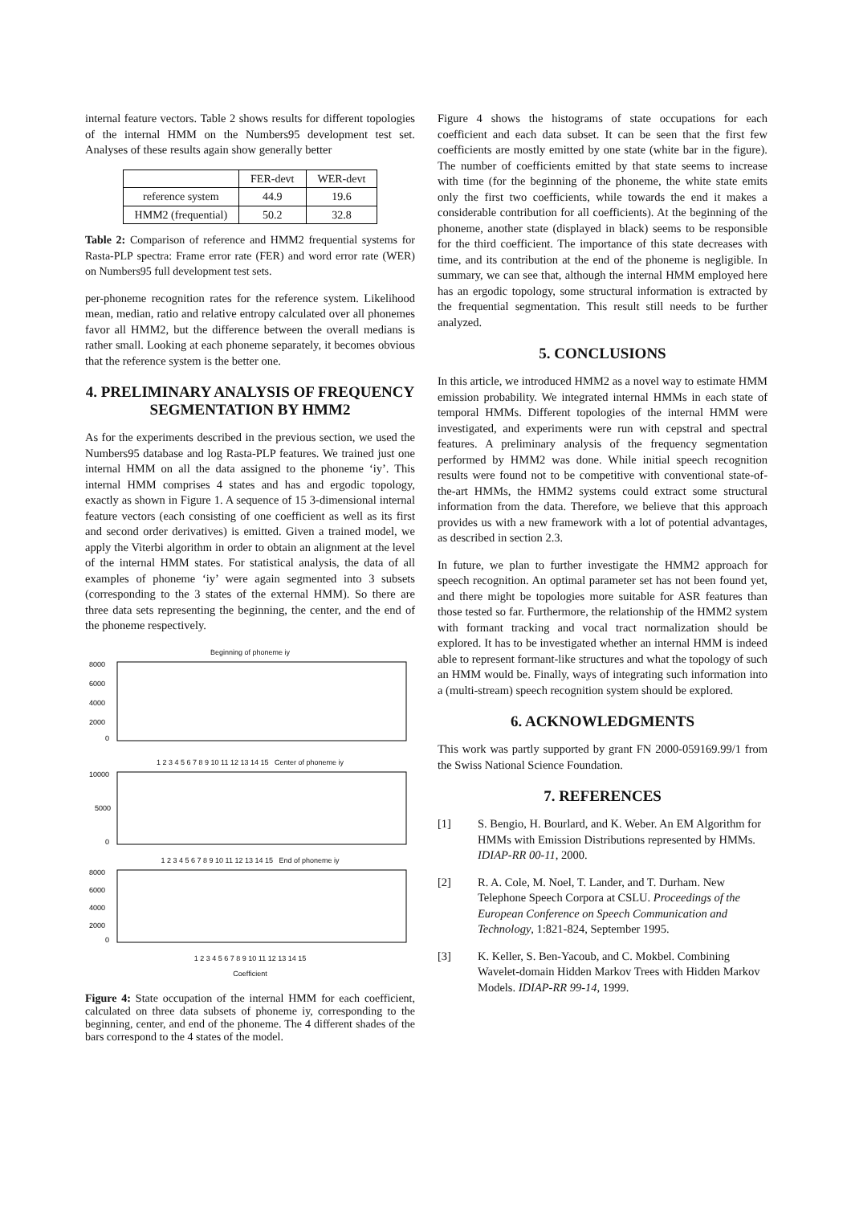internal feature vectors. Table 2 shows results for different topologies of the internal HMM on the Numbers95 development test set. Analyses of these results again show generally better
| | FER-devt | WER-devt |
| --- | --- | --- |
| reference system | 44.9 | 19.6 |
| HMM2 (frequential) | 50.2 | 32.8 |
Table 2: Comparison of reference and HMM2 frequential systems for Rasta-PLP spectra: Frame error rate (FER) and word error rate (WER) on Numbers95 full development test sets.
per-phoneme recognition rates for the reference system. Likelihood mean, median, ratio and relative entropy calculated over all phonemes favor all HMM2, but the difference between the overall medians is rather small. Looking at each phoneme separately, it becomes obvious that the reference system is the better one.
4. PRELIMINARY ANALYSIS OF FREQUENCY SEGMENTATION BY HMM2
As for the experiments described in the previous section, we used the Numbers95 database and log Rasta-PLP features. We trained just one internal HMM on all the data assigned to the phoneme ‘iy’. This internal HMM comprises 4 states and has and ergodic topology, exactly as shown in Figure 1. A sequence of 15 3-dimensional internal feature vectors (each consisting of one coefficient as well as its first and second order derivatives) is emitted. Given a trained model, we apply the Viterbi algorithm in order to obtain an alignment at the level of the internal HMM states. For statistical analysis, the data of all examples of phoneme ‘iy’ were again segmented into 3 subsets (corresponding to the 3 states of the external HMM). So there are three data sets representing the beginning, the center, and the end of the phoneme respectively.
Beginning of phoneme iy
8000
6000
4000
2000
0
1 2 3 4 5 6 7 8 9 10 11 12 13 14 15 Center of phoneme iy
10000
5000
0
1 2 3 4 5 6 7 8 9 10 11 12 13 14 15 End of phoneme iy
8000
6000
4000
2000
0
1 2 3 4 5 6 7 8 9 10 11 12 13 14 15
Coefficient
Figure 4: State occupation of the internal HMM for each coefficient, calculated on three data subsets of phoneme iy, corresponding to the beginning, center, and end of the phoneme. The 4 different shades of the bars correspond to the 4 states of the model.
Figure 4 shows the histograms of state occupations for each coefficient and each data subset. It can be seen that the first few coefficients are mostly emitted by one state (white bar in the figure). The number of coefficients emitted by that state seems to increase with time (for the beginning of the phoneme, the white state emits only the first two coefficients, while towards the end it makes a considerable contribution for all coefficients). At the beginning of the phoneme, another state (displayed in black) seems to be responsible for the third coefficient. The importance of this state decreases with time, and its contribution at the end of the phoneme is negligible. In summary, we can see that, although the internal HMM employed here has an ergodic topology, some structural information is extracted by the frequential segmentation. This result still needs to be further analyzed.
5. CONCLUSIONS
In this article, we introduced HMM2 as a novel way to estimate HMM emission probability. We integrated internal HMMs in each state of temporal HMMs. Different topologies of the internal HMM were investigated, and experiments were run with cepstral and spectral features. A preliminary analysis of the frequency segmentation performed by HMM2 was done. While initial speech recognition results were found not to be competitive with conventional state-of-the-art HMMs, the HMM2 systems could extract some structural information from the data. Therefore, we believe that this approach provides us with a new framework with a lot of potential advantages, as described in section 2.3.
In future, we plan to further investigate the HMM2 approach for speech recognition. An optimal parameter set has not been found yet, and there might be topologies more suitable for ASR features than those tested so far. Furthermore, the relationship of the HMM2 system with formant tracking and vocal tract normalization should be explored. It has to be investigated whether an internal HMM is indeed able to represent formant-like structures and what the topology of such an HMM would be. Finally, ways of integrating such information into a (multi-stream) speech recognition system should be explored.
6. ACKNOWLEDGMENTS
This work was partly supported by grant FN 2000-059169.99/1 from the Swiss National Science Foundation.
7. REFERENCES
[1] S. Bengio, H. Bourlard, and K. Weber. An EM Algorithm for HMMs with Emission Distributions represented by HMMs. IDIAP-RR 00-11, 2000.
[2] R. A. Cole, M. Noel, T. Lander, and T. Durham. New Telephone Speech Corpora at CSLU. Proceedings of the European Conference on Speech Communication and Technology, 1:821-824, September 1995.
[3] K. Keller, S. Ben-Yacoub, and C. Mokbel. Combining Wavelet-domain Hidden Markov Trees with Hidden Markov Models. IDIAP-RR 99-14, 1999.